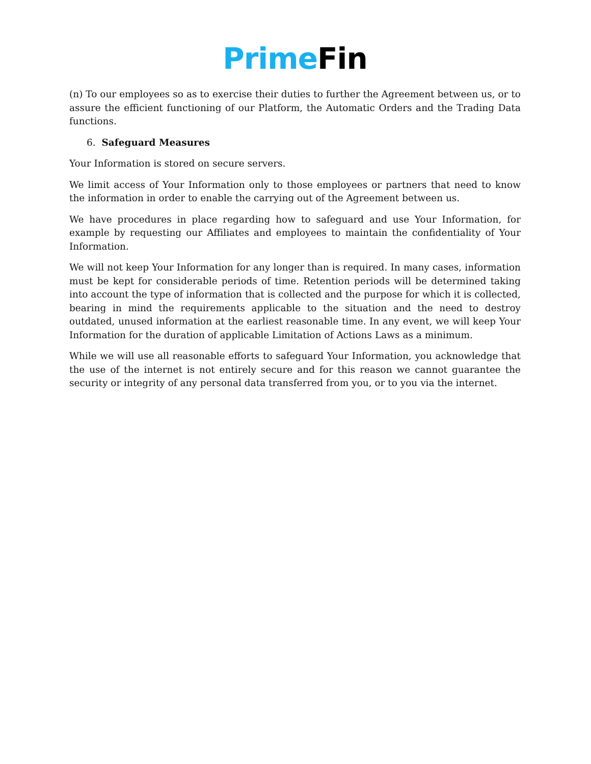Prime Fin
(n) To our employees so as to exercise their duties to further the Agreement between us, or to assure the efficient functioning of our Platform, the Automatic Orders and the Trading Data functions.
6. Safeguard Measures
Your Information is stored on secure servers.
We limit access of Your Information only to those employees or partners that need to know the information in order to enable the carrying out of the Agreement between us.
We have procedures in place regarding how to safeguard and use Your Information, for example by requesting our Affiliates and employees to maintain the confidentiality of Your Information.
We will not keep Your Information for any longer than is required. In many cases, information must be kept for considerable periods of time. Retention periods will be determined taking into account the type of information that is collected and the purpose for which it is collected, bearing in mind the requirements applicable to the situation and the need to destroy outdated, unused information at the earliest reasonable time. In any event, we will keep Your Information for the duration of applicable Limitation of Actions Laws as a minimum.
While we will use all reasonable efforts to safeguard Your Information, you acknowledge that the use of the internet is not entirely secure and for this reason we cannot guarantee the security or integrity of any personal data transferred from you, or to you via the internet.